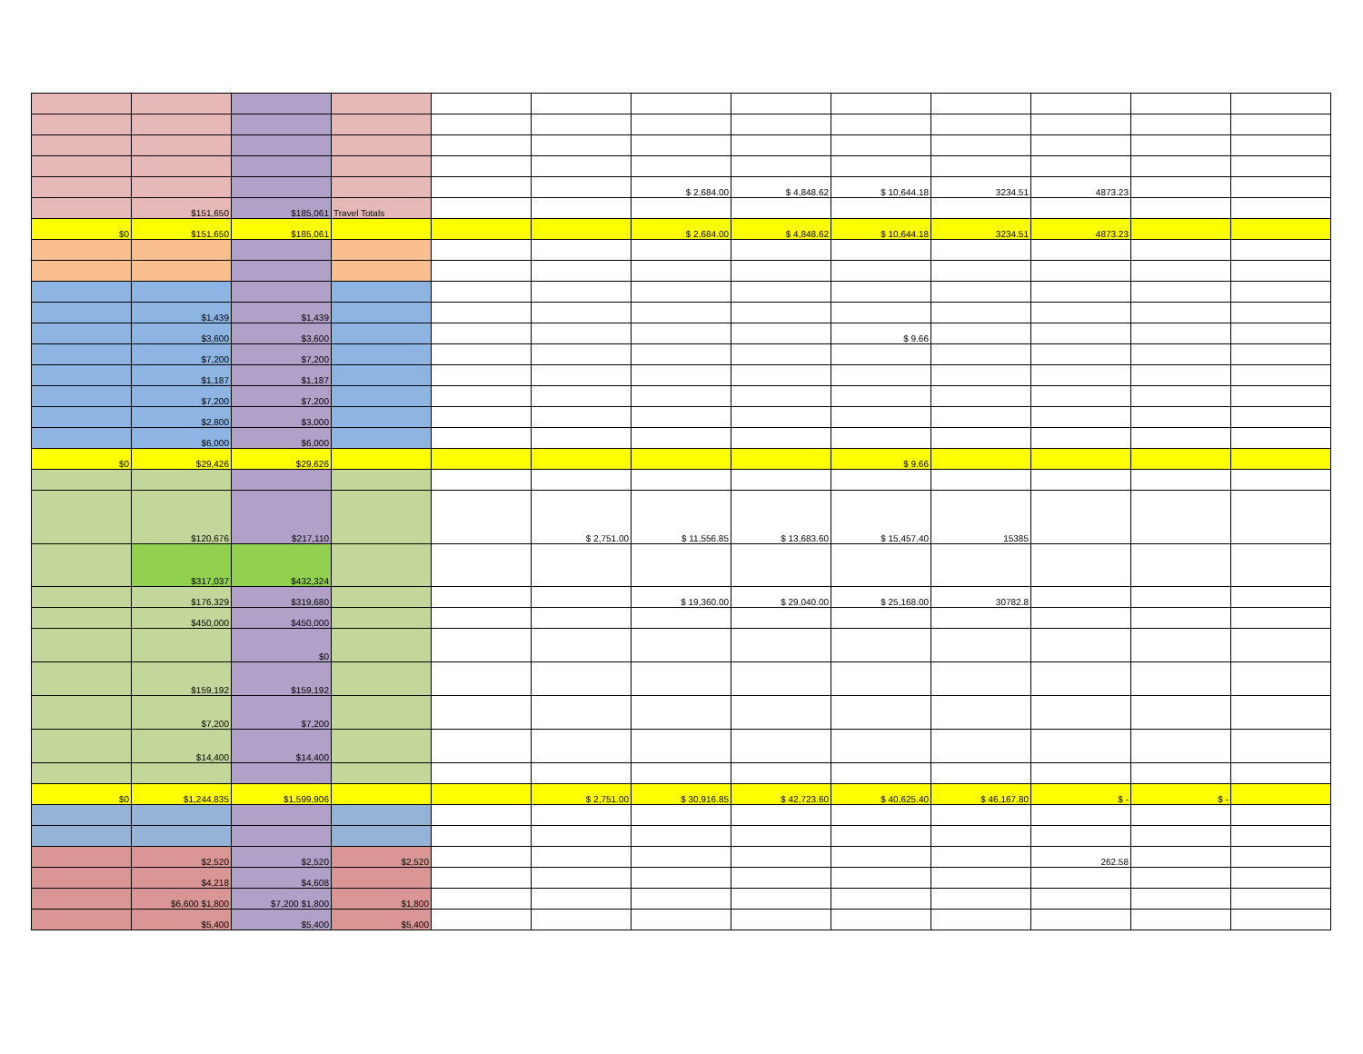| | | | | | | $ 2,684.00 | $ 4,848.62 | $ 10,644.18 | 3234.51 | 4873.23 | | |
| | $151,650 | $185,061 | Travel Totals | | | | | | | | | |
| $0 | $151,650 | $185,061 | | | | $ 2,684.00 | $ 4,848.62 | $ 10,644.18 | 3234.51 | 4873.23 | | |
| | $1,439 | $1,439 | | | | | | | | | | |
| | $3,600 | $3,600 | | | | | | $ 9.66 | | | | |
| | $7,200 | $7,200 | | | | | | | | | | |
| | $1,187 | $1,187 | | | | | | | | | | |
| | $7,200 | $7,200 | | | | | | | | | | |
| | $2,800 | $3,000 | | | | | | | | | | |
| | $6,000 | $6,000 | | | | | | | | | | |
| $0 | $29,426 | $29,626 | | | | | | $ 9.66 | | | | |
| | $120,676 | $217,110 | | | $ 2,751.00 | $ 11,556.85 | $ 13,683.60 | $ 15,457.40 | 15385 | | | |
| | $317,037 | $432,324 | | | | | | | | | | |
| | $176,329 | $319,680 | | | | $ 19,360.00 | $ 29,040.00 | $ 25,168.00 | 30782.8 | | | |
| | $450,000 | $450,000 | | | | | | | | | | |
| | | $0 | | | | | | | | | | |
| | $159,192 | $159,192 | | | | | | | | | | |
| | $7,200 | $7,200 | | | | | | | | | | |
| | $14,400 | $14,400 | | | | | | | | | | |
| $0 | $1,244,835 | $1,599,906 | | | $ 2,751.00 | $ 30,916.85 | $ 42,723.60 | $ 40,625.40 | $ 46,167.80 | $ - | $ - | |
| | $2,520 | $2,520 | $2,520 | | | | | | | 262.58 | | |
| | $4,218 | $4,608 | | | | | | | | | | |
| | $6,600 $1,800 | $7,200 $1,800 | $1,800 | | | | | | | | | |
| | $5,400 | $5,400 | $5,400 | | | | | | | | | |